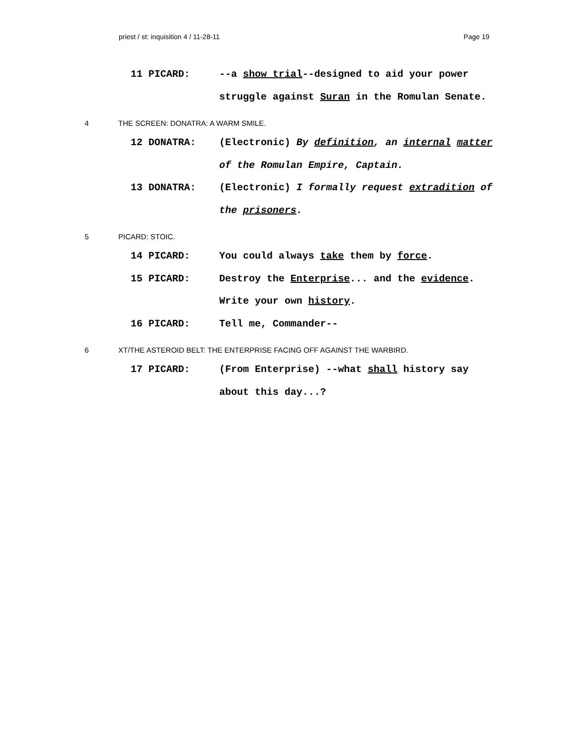priest / st: inquisition 4 / 11-28-11 Page 19
11 PICARD: --a show trial--designed to aid your power struggle against Suran in the Romulan Senate.
4 THE SCREEN: DONATRA: A WARM SMILE.
12 DONATRA: (Electronic) By definition, an internal matter of the Romulan Empire, Captain.
13 DONATRA: (Electronic) I formally request extradition of the prisoners.
5 PICARD: STOIC.
14 PICARD: You could always take them by force.
15 PICARD: Destroy the Enterprise... and the evidence. Write your own history.
16 PICARD: Tell me, Commander--
6 XT/THE ASTEROID BELT: THE ENTERPRISE FACING OFF AGAINST THE WARBIRD.
17 PICARD: (From Enterprise) --what shall history say about this day...?